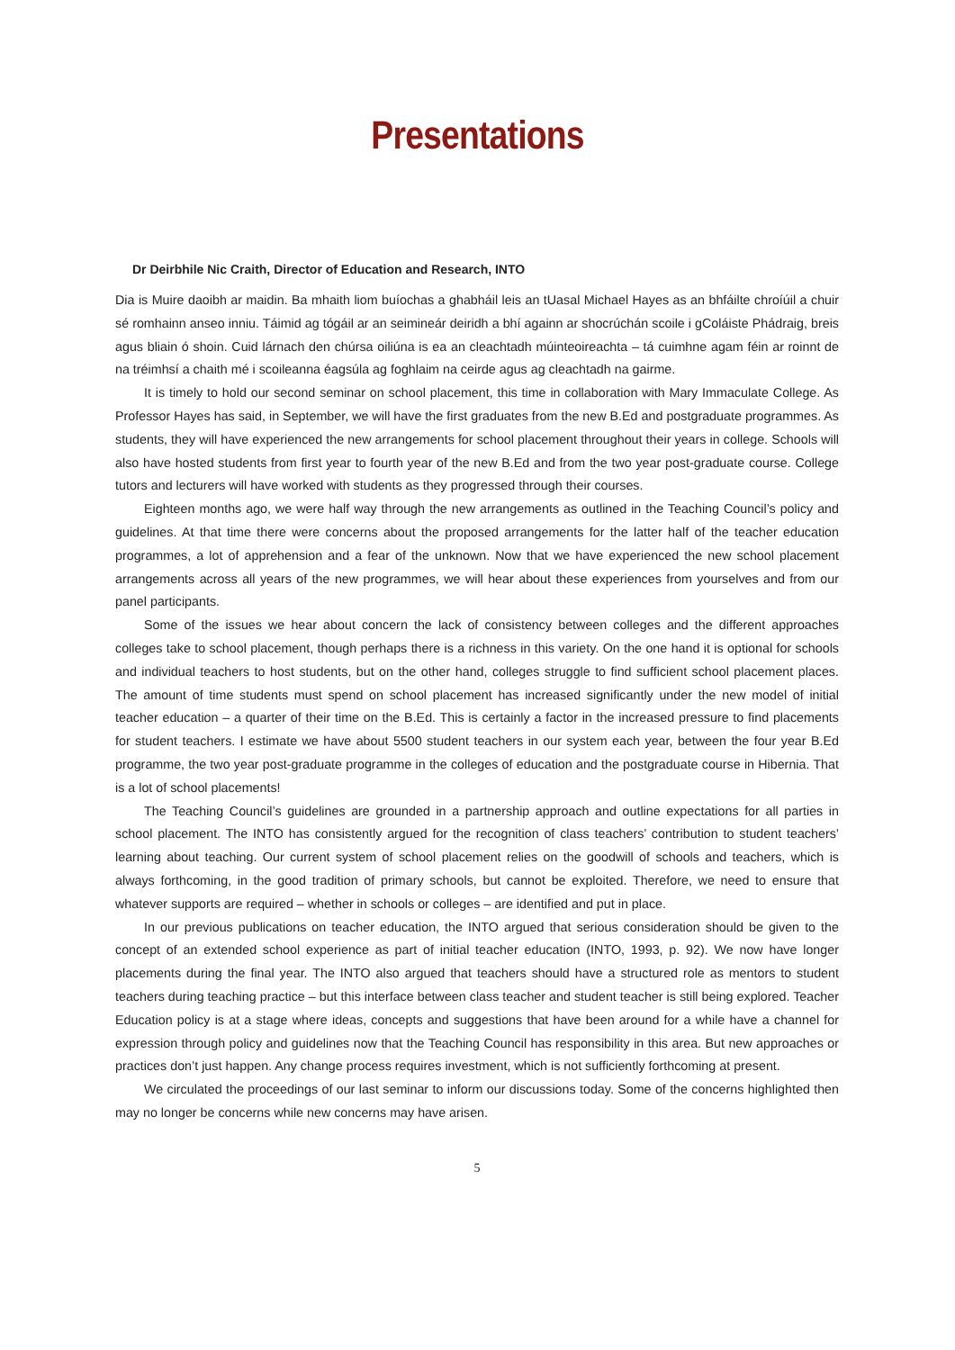Presentations
Dr Deirbhile Nic Craith, Director of Education and Research, INTO
Dia is Muire daoibh ar maidin. Ba mhaith liom buíochas a ghabháil leis an tUasal Michael Hayes as an bhfáilte chroíúil a chuir sé romhainn anseo inniu. Táimid ag tógáil ar an seimineár deiridh a bhí againn ar shocrúchán scoile i gColáiste Phádraig, breis agus bliain ó shoin. Cuid lárnach den chúrsa oiliúna is ea an cleachtadh múinteoireachta – tá cuimhne agam féin ar roinnt de na tréimhsí a chaith mé i scoileanna éagsúla ag foghlaim na ceirde agus ag cleachtadh na gairme.
It is timely to hold our second seminar on school placement, this time in collaboration with Mary Immaculate College. As Professor Hayes has said, in September, we will have the first graduates from the new B.Ed and postgraduate programmes. As students, they will have experienced the new arrangements for school placement throughout their years in college. Schools will also have hosted students from first year to fourth year of the new B.Ed and from the two year post-graduate course. College tutors and lecturers will have worked with students as they progressed through their courses.
Eighteen months ago, we were half way through the new arrangements as outlined in the Teaching Council’s policy and guidelines. At that time there were concerns about the proposed arrangements for the latter half of the teacher education programmes, a lot of apprehension and a fear of the unknown. Now that we have experienced the new school placement arrangements across all years of the new programmes, we will hear about these experiences from yourselves and from our panel participants.
Some of the issues we hear about concern the lack of consistency between colleges and the different approaches colleges take to school placement, though perhaps there is a richness in this variety. On the one hand it is optional for schools and individual teachers to host students, but on the other hand, colleges struggle to find sufficient school placement places. The amount of time students must spend on school placement has increased significantly under the new model of initial teacher education – a quarter of their time on the B.Ed. This is certainly a factor in the increased pressure to find placements for student teachers. I estimate we have about 5500 student teachers in our system each year, between the four year B.Ed programme, the two year post-graduate programme in the colleges of education and the postgraduate course in Hibernia. That is a lot of school placements!
The Teaching Council’s guidelines are grounded in a partnership approach and outline expectations for all parties in school placement. The INTO has consistently argued for the recognition of class teachers’ contribution to student teachers’ learning about teaching. Our current system of school placement relies on the goodwill of schools and teachers, which is always forthcoming, in the good tradition of primary schools, but cannot be exploited. Therefore, we need to ensure that whatever supports are required – whether in schools or colleges – are identified and put in place.
In our previous publications on teacher education, the INTO argued that serious consideration should be given to the concept of an extended school experience as part of initial teacher education (INTO, 1993, p. 92). We now have longer placements during the final year. The INTO also argued that teachers should have a structured role as mentors to student teachers during teaching practice – but this interface between class teacher and student teacher is still being explored. Teacher Education policy is at a stage where ideas, concepts and suggestions that have been around for a while have a channel for expression through policy and guidelines now that the Teaching Council has responsibility in this area. But new approaches or practices don’t just happen. Any change process requires investment, which is not sufficiently forthcoming at present.
We circulated the proceedings of our last seminar to inform our discussions today. Some of the concerns highlighted then may no longer be concerns while new concerns may have arisen.
5